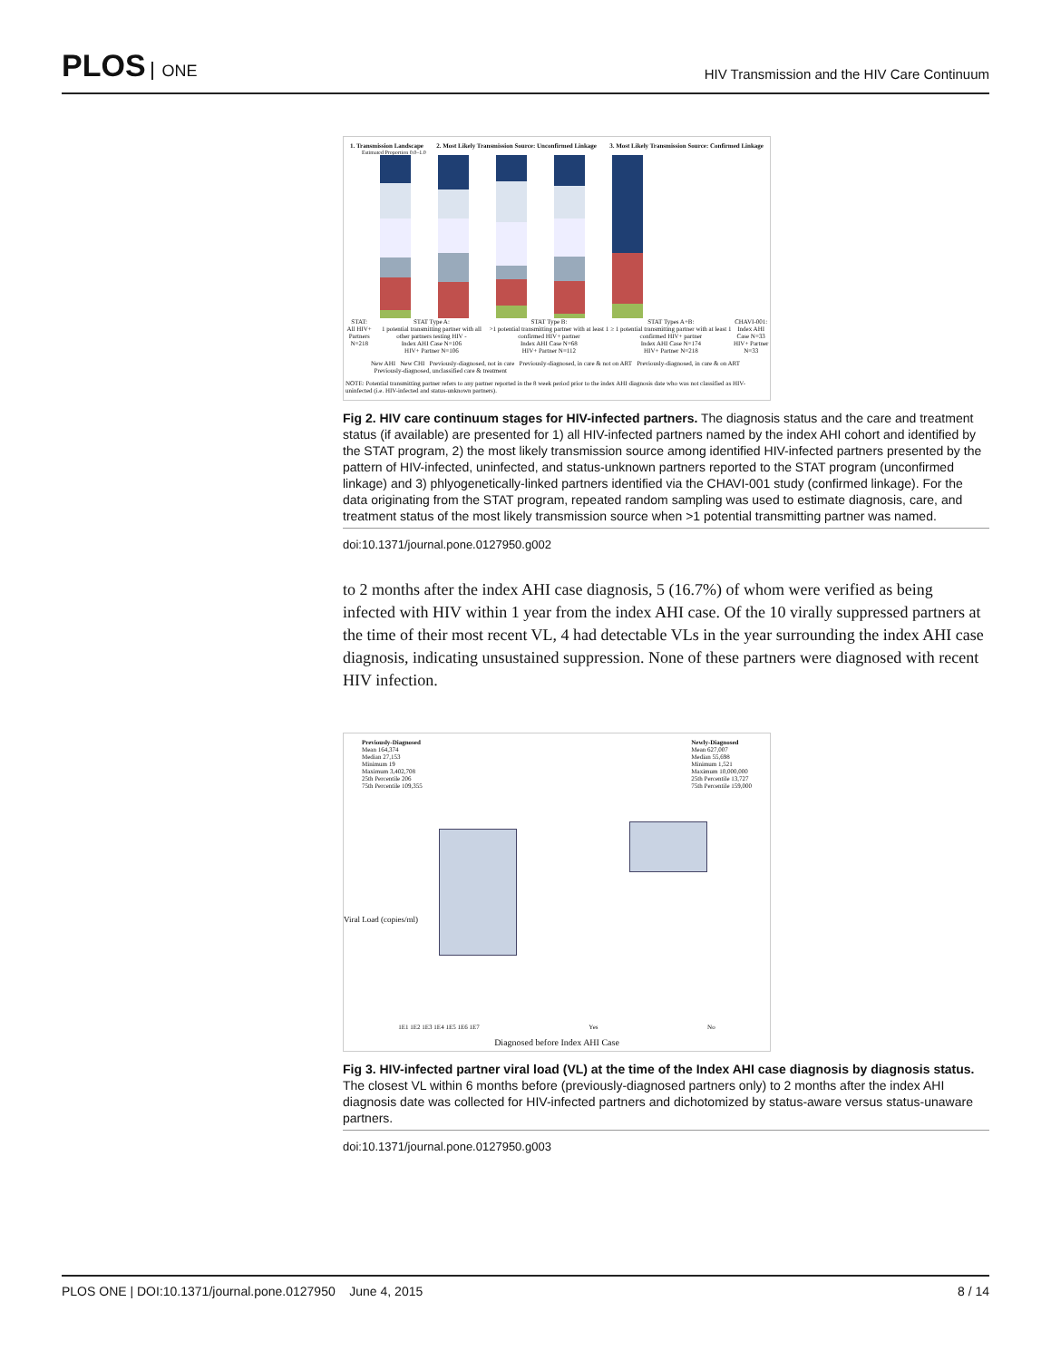PLOS ONE
HIV Transmission and the HIV Care Continuum
1. Transmission Landscape 2. Most Likely Transmission Source: Unconfirmed Linkage 3. Most Likely Transmission Source: Confirmed Linkage
Estimated Proportion 0.0–1.0
STAT:
All HIV+ Partners
N=218
STAT Type A:
1 potential transmitting partner with all other partners testing HIV -
Index AHI Case N=106
HIV+ Partner N=106
STAT Type B:
>1 potential transmitting partner with at least 1 confirmed HIV+ partner
Index AHI Case N=68
HIV+ Partner N=112
STAT Types A+B:
≥ 1 potential transmitting partner with at least 1 confirmed HIV+ partner
Index AHI Case N=174
HIV+ Partner N=218
CHAVI-001:
Index AHI Case N=33
HIV+ Partner N=33
New AHI New CHI Previously-diagnosed, not in care Previously-diagnosed, in care & not on ART Previously-diagnosed, in care & on ART Previously-diagnosed, unclassified care & treatment
NOTE: Potential transmitting partner refers to any partner reported in the 8 week period prior to the index AHI diagnosis date who was not classified as HIV-uninfected (i.e. HIV-infected and status-unknown partners).
Fig 2. HIV care continuum stages for HIV-infected partners. The diagnosis status and the care and treatment status (if available) are presented for 1) all HIV-infected partners named by the index AHI cohort and identified by the STAT program, 2) the most likely transmission source among identified HIV-infected partners presented by the pattern of HIV-infected, uninfected, and status-unknown partners reported to the STAT program (unconfirmed linkage) and 3) phlyogenetically-linked partners identified via the CHAVI-001 study (confirmed linkage). For the data originating from the STAT program, repeated random sampling was used to estimate diagnosis, care, and treatment status of the most likely transmission source when >1 potential transmitting partner was named.
doi:10.1371/journal.pone.0127950.g002
to 2 months after the index AHI case diagnosis, 5 (16.7%) of whom were verified as being infected with HIV within 1 year from the index AHI case. Of the 10 virally suppressed partners at the time of their most recent VL, 4 had detectable VLs in the year surrounding the index AHI case diagnosis, indicating unsustained suppression. None of these partners were diagnosed with recent HIV infection.
Previously-Diagnosed
Mean 164,374
Median 27,153
Minimum 19
Maximum 3,402,708
25th Percentile 206
75th Percentile 109,355
Newly-Diagnosed
Mean 627,007
Median 55,698
Minimum 1,521
Maximum 10,000,000
25th Percentile 13,727
75th Percentile 159,000
Viral Load (copies/ml)
1E1 1E2 1E3 1E4 1E5 1E6 1E7 Yes No
Diagnosed before Index AHI Case
Fig 3. HIV-infected partner viral load (VL) at the time of the Index AHI case diagnosis by diagnosis status. The closest VL within 6 months before (previously-diagnosed partners only) to 2 months after the index AHI diagnosis date was collected for HIV-infected partners and dichotomized by status-aware versus status-unaware partners.
doi:10.1371/journal.pone.0127950.g003
PLOS ONE | DOI:10.1371/journal.pone.0127950 June 4, 2015 8 / 14